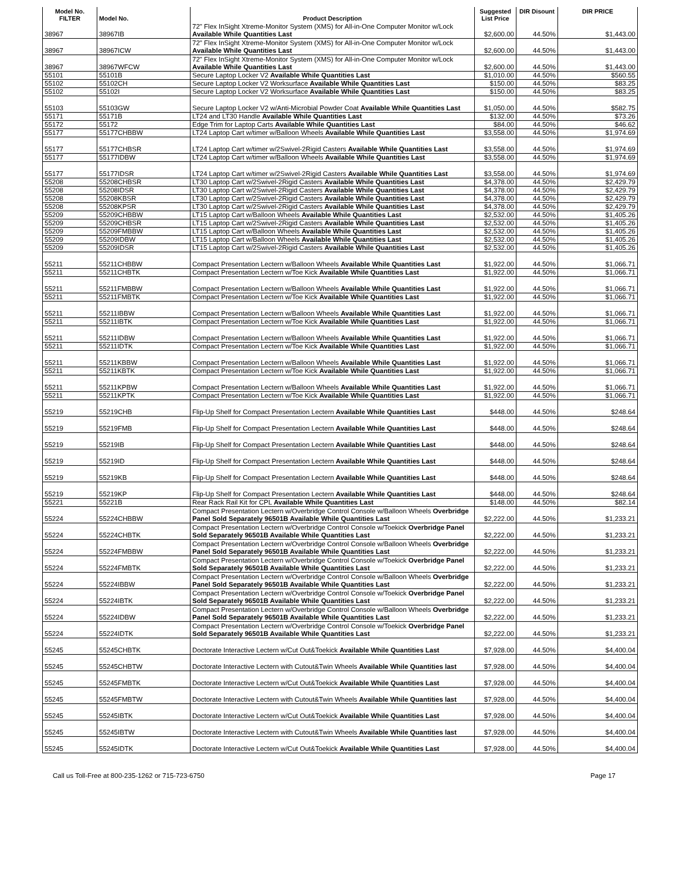| Model No. FILTER | Model No. | Product Description | Suggested List Price | DIR Disount | DIR PRICE |
| --- | --- | --- | --- | --- | --- |
| 38967 | 38967IB | 72" Flex InSight Xtreme-Monitor System (XMS) for All-in-One Computer Monitor w/Lock Available While Quantities Last | $2,600.00 | 44.50% | $1,443.00 |
| 38967 | 38967ICW | 72" Flex InSight Xtreme-Monitor System (XMS) for All-in-One Computer Monitor w/Lock Available While Quantities Last | $2,600.00 | 44.50% | $1,443.00 |
| 38967 | 38967WFCW | 72" Flex InSight Xtreme-Monitor System (XMS) for All-in-One Computer Monitor w/Lock Available While Quantities Last | $2,600.00 | 44.50% | $1,443.00 |
| 55101 | 55101B | Secure Laptop Locker V2 Available While Quantities Last | $1,010.00 | 44.50% | $560.55 |
| 55102 | 55102CH | Secure Laptop Locker V2 Worksurface Available While Quantities Last | $150.00 | 44.50% | $83.25 |
| 55102 | 55102I | Secure Laptop Locker V2 Worksurface Available While Quantities Last | $150.00 | 44.50% | $83.25 |
| 55103 | 55103GW | Secure Laptop Locker V2 w/Anti-Microbial Powder Coat Available While Quantities Last | $1,050.00 | 44.50% | $582.75 |
| 55171 | 55171B | LT24 and LT30 Handle Available While Quantities Last | $132.00 | 44.50% | $73.26 |
| 55172 | 55172 | Edge Trim for Laptop Carts Available While Quantities Last | $84.00 | 44.50% | $46.62 |
| 55177 | 55177CHBBW | LT24 Laptop Cart w/timer w/Balloon Wheels Available While Quantities Last | $3,558.00 | 44.50% | $1,974.69 |
| 55177 | 55177CHBSR | LT24 Laptop Cart w/timer w/2Swivel-2Rigid Casters Available While Quantities Last | $3,558.00 | 44.50% | $1,974.69 |
| 55177 | 55177IDBW | LT24 Laptop Cart w/timer w/Balloon Wheels Available While Quantities Last | $3,558.00 | 44.50% | $1,974.69 |
| 55177 | 55177IDSR | LT24 Laptop Cart w/timer w/2Swivel-2Rigid Casters Available While Quantities Last | $3,558.00 | 44.50% | $1,974.69 |
| 55208 | 55208CHBSR | LT30 Laptop Cart w/2Swivel-2Rigid Casters Available While Quantities Last | $4,378.00 | 44.50% | $2,429.79 |
| 55208 | 55208IDSR | LT30 Laptop Cart w/2Swivel-2Rigid Casters Available While Quantities Last | $4,378.00 | 44.50% | $2,429.79 |
| 55208 | 55208KBSR | LT30 Laptop Cart w/2Swivel-2Rigid Casters Available While Quantities Last | $4,378.00 | 44.50% | $2,429.79 |
| 55208 | 55208KPSR | LT30 Laptop Cart w/2Swivel-2Rigid Casters Available While Quantities Last | $4,378.00 | 44.50% | $2,429.79 |
| 55209 | 55209CHBBW | LT15 Laptop Cart w/Balloon Wheels Available While Quantities Last | $2,532.00 | 44.50% | $1,405.26 |
| 55209 | 55209CHBSR | LT15 Laptop Cart w/2Swivel-2Rigid Casters Available While Quantities Last | $2,532.00 | 44.50% | $1,405.26 |
| 55209 | 55209FMBBW | LT15 Laptop Cart w/Balloon Wheels Available While Quantities Last | $2,532.00 | 44.50% | $1,405.26 |
| 55209 | 55209IDBW | LT15 Laptop Cart w/Balloon Wheels Available While Quantities Last | $2,532.00 | 44.50% | $1,405.26 |
| 55209 | 55209IDSR | LT15 Laptop Cart w/2Swivel-2Rigid Casters Available While Quantities Last | $2,532.00 | 44.50% | $1,405.26 |
| 55211 | 55211CHBBW | Compact Presentation Lectern w/Balloon Wheels Available While Quantities Last | $1,922.00 | 44.50% | $1,066.71 |
| 55211 | 55211CHBTK | Compact Presentation Lectern w/Toe Kick Available While Quantities Last | $1,922.00 | 44.50% | $1,066.71 |
| 55211 | 55211FMBBW | Compact Presentation Lectern w/Balloon Wheels Available While Quantities Last | $1,922.00 | 44.50% | $1,066.71 |
| 55211 | 55211FMBTK | Compact Presentation Lectern w/Toe Kick Available While Quantities Last | $1,922.00 | 44.50% | $1,066.71 |
| 55211 | 55211IBBW | Compact Presentation Lectern w/Balloon Wheels Available While Quantities Last | $1,922.00 | 44.50% | $1,066.71 |
| 55211 | 55211IBTK | Compact Presentation Lectern w/Toe Kick Available While Quantities Last | $1,922.00 | 44.50% | $1,066.71 |
| 55211 | 55211IDBW | Compact Presentation Lectern w/Balloon Wheels Available While Quantities Last | $1,922.00 | 44.50% | $1,066.71 |
| 55211 | 55211IDTK | Compact Presentation Lectern w/Toe Kick Available While Quantities Last | $1,922.00 | 44.50% | $1,066.71 |
| 55211 | 55211KBBW | Compact Presentation Lectern w/Balloon Wheels Available While Quantities Last | $1,922.00 | 44.50% | $1,066.71 |
| 55211 | 55211KBTK | Compact Presentation Lectern w/Toe Kick Available While Quantities Last | $1,922.00 | 44.50% | $1,066.71 |
| 55211 | 55211KPBW | Compact Presentation Lectern w/Balloon Wheels Available While Quantities Last | $1,922.00 | 44.50% | $1,066.71 |
| 55211 | 55211KPTK | Compact Presentation Lectern w/Toe Kick Available While Quantities Last | $1,922.00 | 44.50% | $1,066.71 |
| 55219 | 55219CHB | Flip-Up Shelf for Compact Presentation Lectern Available While Quantities Last | $448.00 | 44.50% | $248.64 |
| 55219 | 55219FMB | Flip-Up Shelf for Compact Presentation Lectern Available While Quantities Last | $448.00 | 44.50% | $248.64 |
| 55219 | 55219IB | Flip-Up Shelf for Compact Presentation Lectern Available While Quantities Last | $448.00 | 44.50% | $248.64 |
| 55219 | 55219ID | Flip-Up Shelf for Compact Presentation Lectern Available While Quantities Last | $448.00 | 44.50% | $248.64 |
| 55219 | 55219KB | Flip-Up Shelf for Compact Presentation Lectern Available While Quantities Last | $448.00 | 44.50% | $248.64 |
| 55219 | 55219KP | Flip-Up Shelf for Compact Presentation Lectern Available While Quantities Last | $448.00 | 44.50% | $248.64 |
| 55221 | 55221B | Rear Rack Rail Kit for CPL Available While Quantities Last | $148.00 | 44.50% | $82.14 |
| 55224 | 55224CHBBW | Compact Presentation Lectern w/Overbridge Control Console w/Balloon Wheels Overbridge Panel Sold Separately 96501B Available While Quantities Last | $2,222.00 | 44.50% | $1,233.21 |
| 55224 | 55224CHBTK | Compact Presentation Lectern w/Overbridge Control Console w/Toekick Overbridge Panel Sold Separately 96501B Available While Quantities Last | $2,222.00 | 44.50% | $1,233.21 |
| 55224 | 55224FMBBW | Compact Presentation Lectern w/Overbridge Control Console w/Balloon Wheels Overbridge Panel Sold Separately 96501B Available While Quantities Last | $2,222.00 | 44.50% | $1,233.21 |
| 55224 | 55224FMBTK | Compact Presentation Lectern w/Overbridge Control Console w/Toekick Overbridge Panel Sold Separately 96501B Available While Quantities Last | $2,222.00 | 44.50% | $1,233.21 |
| 55224 | 55224IBBW | Compact Presentation Lectern w/Overbridge Control Console w/Balloon Wheels Overbridge Panel Sold Separately 96501B Available While Quantities Last | $2,222.00 | 44.50% | $1,233.21 |
| 55224 | 55224IBTK | Compact Presentation Lectern w/Overbridge Control Console w/Toekick Overbridge Panel Sold Separately 96501B Available While Quantities Last | $2,222.00 | 44.50% | $1,233.21 |
| 55224 | 55224IDBW | Compact Presentation Lectern w/Overbridge Control Console w/Balloon Wheels Overbridge Panel Sold Separately 96501B Available While Quantities Last | $2,222.00 | 44.50% | $1,233.21 |
| 55224 | 55224IDTK | Compact Presentation Lectern w/Overbridge Control Console w/Toekick Overbridge Panel Sold Separately 96501B Available While Quantities Last | $2,222.00 | 44.50% | $1,233.21 |
| 55245 | 55245CHBTK | Doctorate Interactive Lectern w/Cut Out&Toekick Available While Quantities Last | $7,928.00 | 44.50% | $4,400.04 |
| 55245 | 55245CHBTW | Doctorate Interactive Lectern with Cutout&Twin Wheels Available While Quantities last | $7,928.00 | 44.50% | $4,400.04 |
| 55245 | 55245FMBTK | Doctorate Interactive Lectern w/Cut Out&Toekick Available While Quantities Last | $7,928.00 | 44.50% | $4,400.04 |
| 55245 | 55245FMBTW | Doctorate Interactive Lectern with Cutout&Twin Wheels Available While Quantities last | $7,928.00 | 44.50% | $4,400.04 |
| 55245 | 55245IBTK | Doctorate Interactive Lectern w/Cut Out&Toekick Available While Quantities Last | $7,928.00 | 44.50% | $4,400.04 |
| 55245 | 55245IBTW | Doctorate Interactive Lectern with Cutout&Twin Wheels Available While Quantities last | $7,928.00 | 44.50% | $4,400.04 |
| 55245 | 55245IDTK | Doctorate Interactive Lectern w/Cut Out&Toekick Available While Quantities Last | $7,928.00 | 44.50% | $4,400.04 |
Call us Toll-Free at 800-235-1262 or 715-723-6750 Page 17